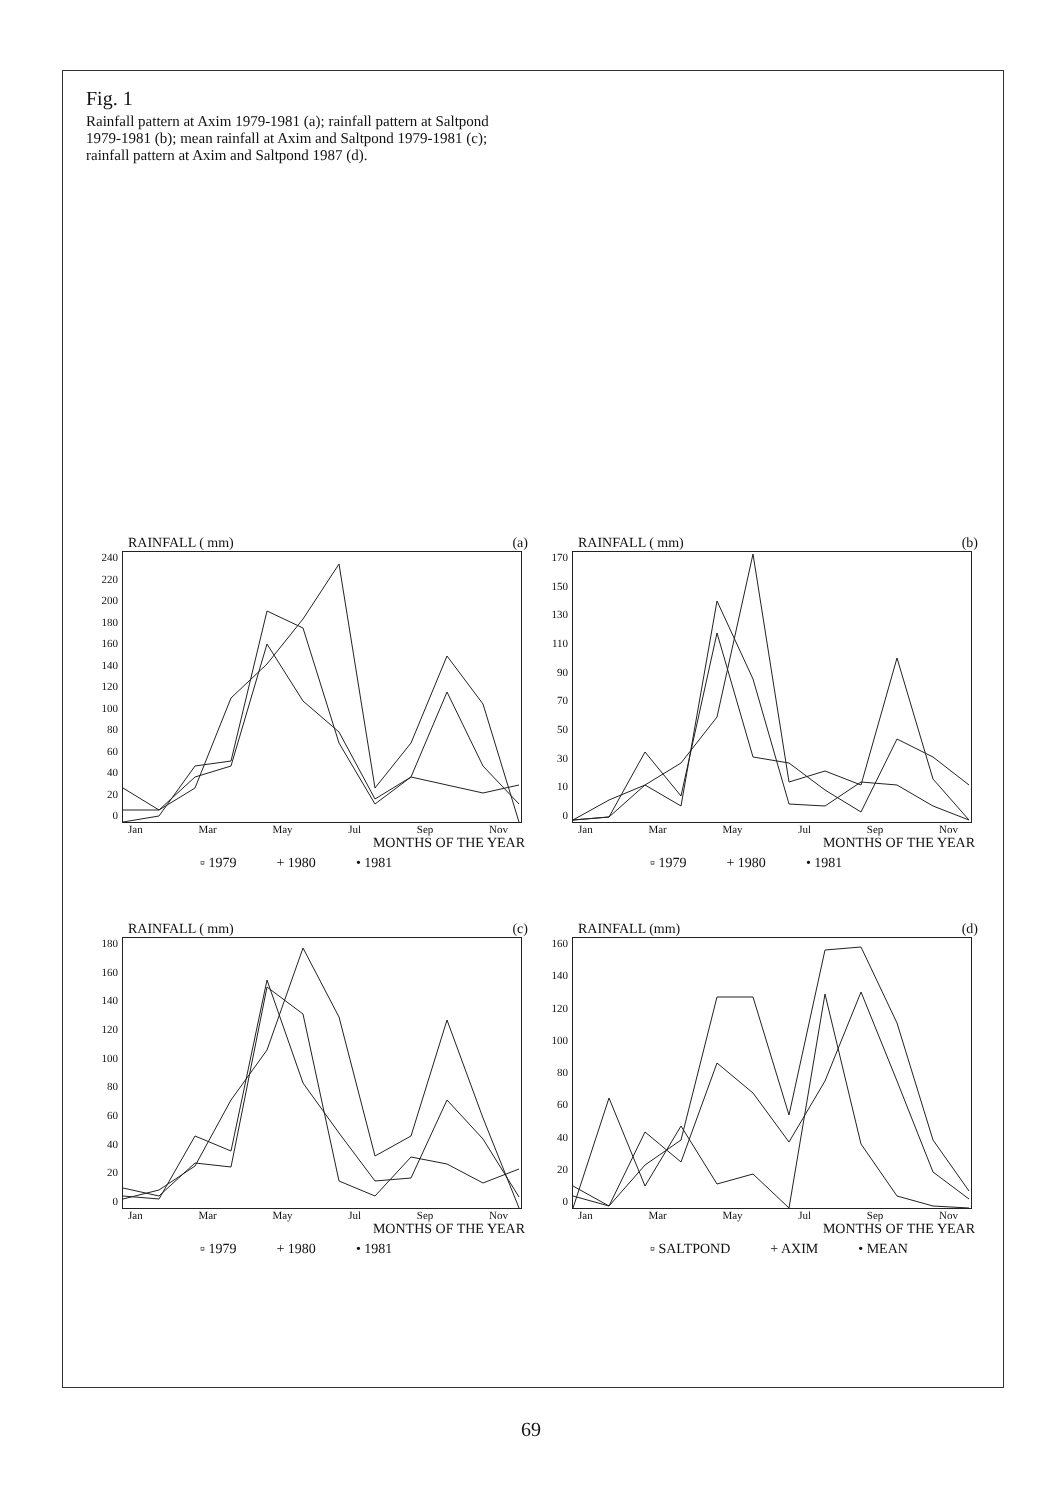Fig. 1
Rainfall pattern at Axim 1979-1981 (a); rainfall pattern at Saltpond 1979-1981 (b); mean rainfall at Axim and Saltpond 1979-1981 (c); rainfall pattern at Axim and Saltpond 1987 (d).
RAINFALL ( mm) (a)
240
220
200
180
160
140
120
100
80
60
40
20
0
Jan Mar May Jul Sep Nov
MONTHS OF THE YEAR
▫ 1979 + 1980 • 1981
RAINFALL ( mm) (b)
170
150
130
110
90
70
50
30
10
0
Jan Mar May Jul Sep Nov
MONTHS OF THE YEAR
▫ 1979 + 1980 • 1981
RAINFALL ( mm) (c)
180
160
140
120
100
80
60
40
20
0
Jan Mar May Jul Sep Nov
MONTHS OF THE YEAR
▫ 1979 + 1980 • 1981
RAINFALL (mm) (d)
160
140
120
100
80
60
40
20
0
Jan Mar May Jul Sep Nov
MONTHS OF THE YEAR
▫ SALTPOND + AXIM • MEAN
69